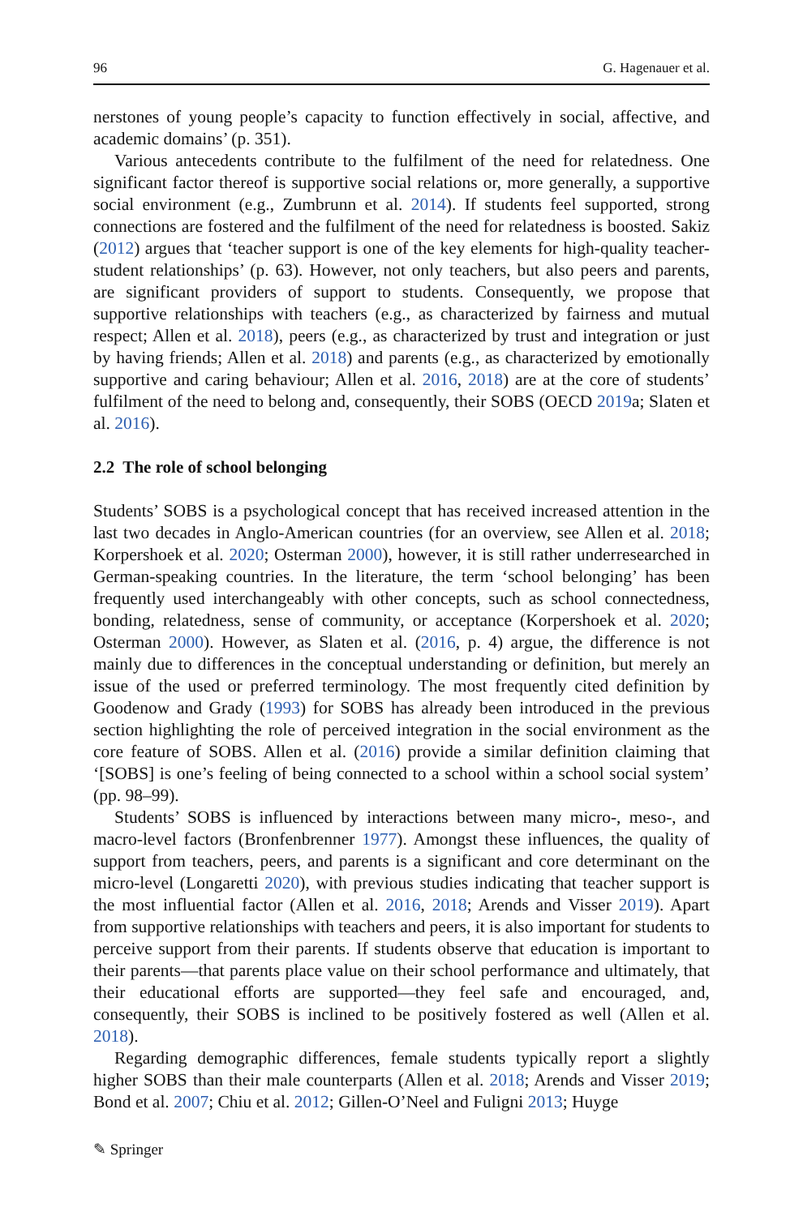96 G. Hagenauer et al.
nerstones of young people’s capacity to function effectively in social, affective, and academic domains’ (p. 351).
Various antecedents contribute to the fulfilment of the need for relatedness. One significant factor thereof is supportive social relations or, more generally, a supportive social environment (e.g., Zumbrunn et al. 2014). If students feel supported, strong connections are fostered and the fulfilment of the need for relatedness is boosted. Sakiz (2012) argues that ‘teacher support is one of the key elements for high-quality teacher-student relationships’ (p. 63). However, not only teachers, but also peers and parents, are significant providers of support to students. Consequently, we propose that supportive relationships with teachers (e.g., as characterized by fairness and mutual respect; Allen et al. 2018), peers (e.g., as characterized by trust and integration or just by having friends; Allen et al. 2018) and parents (e.g., as characterized by emotionally supportive and caring behaviour; Allen et al. 2016, 2018) are at the core of students’ fulfilment of the need to belong and, consequently, their SOBS (OECD 2019a; Slaten et al. 2016).
2.2 The role of school belonging
Students’ SOBS is a psychological concept that has received increased attention in the last two decades in Anglo-American countries (for an overview, see Allen et al. 2018; Korpershoek et al. 2020; Osterman 2000), however, it is still rather underresearched in German-speaking countries. In the literature, the term ‘school belonging’ has been frequently used interchangeably with other concepts, such as school connectedness, bonding, relatedness, sense of community, or acceptance (Korpershoek et al. 2020; Osterman 2000). However, as Slaten et al. (2016, p. 4) argue, the difference is not mainly due to differences in the conceptual understanding or definition, but merely an issue of the used or preferred terminology. The most frequently cited definition by Goodenow and Grady (1993) for SOBS has already been introduced in the previous section highlighting the role of perceived integration in the social environment as the core feature of SOBS. Allen et al. (2016) provide a similar definition claiming that ‘[SOBS] is one’s feeling of being connected to a school within a school social system’ (pp. 98–99).
Students’ SOBS is influenced by interactions between many micro-, meso-, and macro-level factors (Bronfenbrenner 1977). Amongst these influences, the quality of support from teachers, peers, and parents is a significant and core determinant on the micro-level (Longaretti 2020), with previous studies indicating that teacher support is the most influential factor (Allen et al. 2016, 2018; Arends and Visser 2019). Apart from supportive relationships with teachers and peers, it is also important for students to perceive support from their parents. If students observe that education is important to their parents—that parents place value on their school performance and ultimately, that their educational efforts are supported—they feel safe and encouraged, and, consequently, their SOBS is inclined to be positively fostered as well (Allen et al. 2018).
Regarding demographic differences, female students typically report a slightly higher SOBS than their male counterparts (Allen et al. 2018; Arends and Visser 2019; Bond et al. 2007; Chiu et al. 2012; Gillen-O’Neel and Fuligni 2013; Huyge
✎ Springer